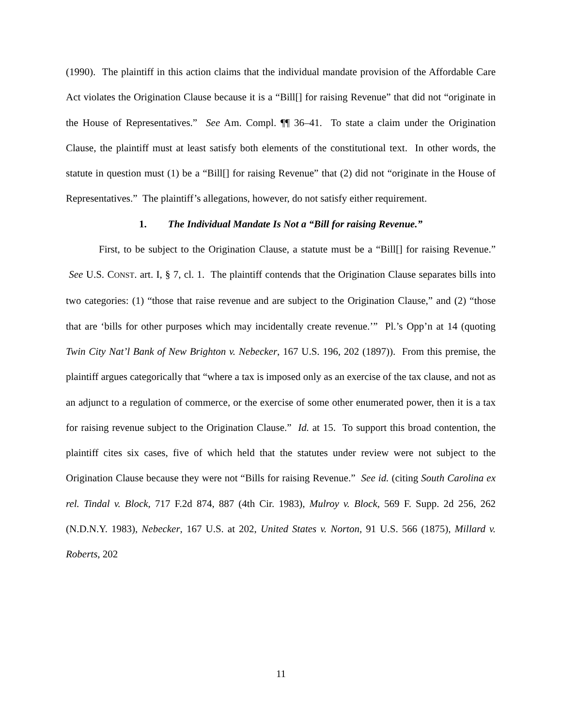(1990). The plaintiff in this action claims that the individual mandate provision of the Affordable Care Act violates the Origination Clause because it is a “Bill[] for raising Revenue” that did not “originate in the House of Representatives.” See Am. Compl. ¶¶ 36–41. To state a claim under the Origination Clause, the plaintiff must at least satisfy both elements of the constitutional text. In other words, the statute in question must (1) be a “Bill[] for raising Revenue” that (2) did not “originate in the House of Representatives.” The plaintiff’s allegations, however, do not satisfy either requirement.
1. The Individual Mandate Is Not a “Bill for raising Revenue.”
First, to be subject to the Origination Clause, a statute must be a “Bill[] for raising Revenue.” See U.S. CONST. art. I, § 7, cl. 1. The plaintiff contends that the Origination Clause separates bills into two categories: (1) “those that raise revenue and are subject to the Origination Clause,” and (2) “those that are ‘bills for other purposes which may incidentally create revenue.’” Pl.’s Opp’n at 14 (quoting Twin City Nat’l Bank of New Brighton v. Nebecker, 167 U.S. 196, 202 (1897)). From this premise, the plaintiff argues categorically that “where a tax is imposed only as an exercise of the tax clause, and not as an adjunct to a regulation of commerce, or the exercise of some other enumerated power, then it is a tax for raising revenue subject to the Origination Clause.” Id. at 15. To support this broad contention, the plaintiff cites six cases, five of which held that the statutes under review were not subject to the Origination Clause because they were not “Bills for raising Revenue.” See id. (citing South Carolina ex rel. Tindal v. Block, 717 F.2d 874, 887 (4th Cir. 1983), Mulroy v. Block, 569 F. Supp. 2d 256, 262 (N.D.N.Y. 1983), Nebecker, 167 U.S. at 202, United States v. Norton, 91 U.S. 566 (1875), Millard v. Roberts, 202
11